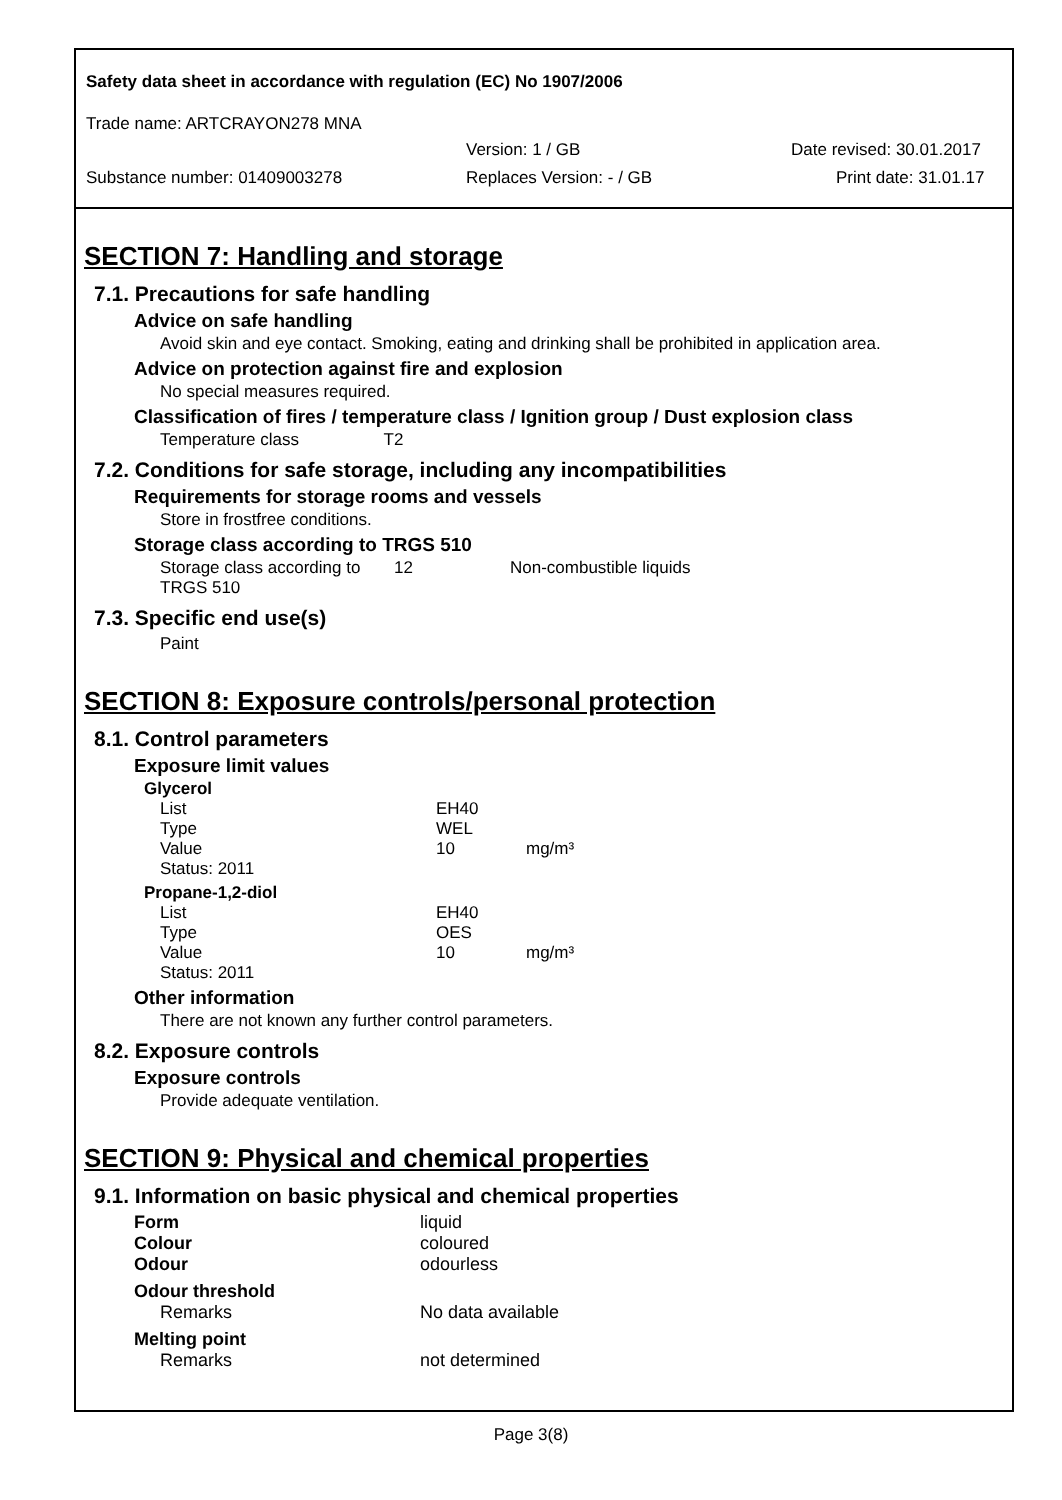Safety data sheet in accordance with regulation (EC) No 1907/2006
Trade name: ARTCRAYON278 MNA
Version: 1 / GB Date revised: 30.01.2017
Substance number: 01409003278 Replaces Version: - / GB Print date: 31.01.17
SECTION 7: Handling and storage
7.1. Precautions for safe handling
Advice on safe handling
Avoid skin and eye contact. Smoking, eating and drinking shall be prohibited in application area.
Advice on protection against fire and explosion
No special measures required.
Classification of fires / temperature class / Ignition group / Dust explosion class
Temperature class T2
7.2. Conditions for safe storage, including any incompatibilities
Requirements for storage rooms and vessels
Store in frostfree conditions.
Storage class according to TRGS 510
| Storage class according to TRGS 510 | 12 | Non-combustible liquids |
7.3. Specific end use(s)
Paint
SECTION 8: Exposure controls/personal protection
8.1. Control parameters
Exposure limit values
| Glycerol | | |
| List | EH40 | |
| Type | WEL | |
| Value | 10 | mg/m³ |
| Status: 2011 | | |
| Propane-1,2-diol | | |
| List | EH40 | |
| Type | OES | |
| Value | 10 | mg/m³ |
| Status: 2011 | | |
Other information
There are not known any further control parameters.
8.2. Exposure controls
Exposure controls
Provide adequate ventilation.
SECTION 9: Physical and chemical properties
9.1. Information on basic physical and chemical properties
| Form | liquid |
| Colour | coloured |
| Odour | odourless |
| Odour threshold | |
| Remarks | No data available |
| Melting point | |
| Remarks | not determined |
Page 3(8)